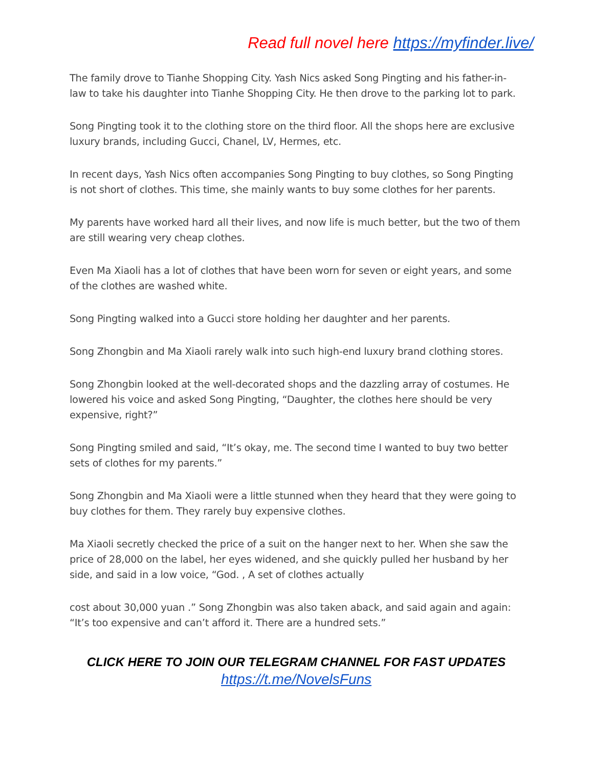Read full novel here https://myfinder.live/
The family drove to Tianhe Shopping City. Yash Nics asked Song Pingting and his father-in-law to take his daughter into Tianhe Shopping City. He then drove to the parking lot to park.
Song Pingting took it to the clothing store on the third floor. All the shops here are exclusive luxury brands, including Gucci, Chanel, LV, Hermes, etc.
In recent days, Yash Nics often accompanies Song Pingting to buy clothes, so Song Pingting is not short of clothes. This time, she mainly wants to buy some clothes for her parents.
My parents have worked hard all their lives, and now life is much better, but the two of them are still wearing very cheap clothes.
Even Ma Xiaoli has a lot of clothes that have been worn for seven or eight years, and some of the clothes are washed white.
Song Pingting walked into a Gucci store holding her daughter and her parents.
Song Zhongbin and Ma Xiaoli rarely walk into such high-end luxury brand clothing stores.
Song Zhongbin looked at the well-decorated shops and the dazzling array of costumes. He lowered his voice and asked Song Pingting, “Daughter, the clothes here should be very expensive, right?”
Song Pingting smiled and said, “It’s okay, me. The second time I wanted to buy two better sets of clothes for my parents.”
Song Zhongbin and Ma Xiaoli were a little stunned when they heard that they were going to buy clothes for them. They rarely buy expensive clothes.
Ma Xiaoli secretly checked the price of a suit on the hanger next to her. When she saw the price of 28,000 on the label, her eyes widened, and she quickly pulled her husband by her side, and said in a low voice, “God. , A set of clothes actually
cost about 30,000 yuan .” Song Zhongbin was also taken aback, and said again and again: “It’s too expensive and can’t afford it. There are a hundred sets.”
CLICK HERE TO JOIN OUR TELEGRAM CHANNEL FOR FAST UPDATES
https://t.me/NovelsFuns